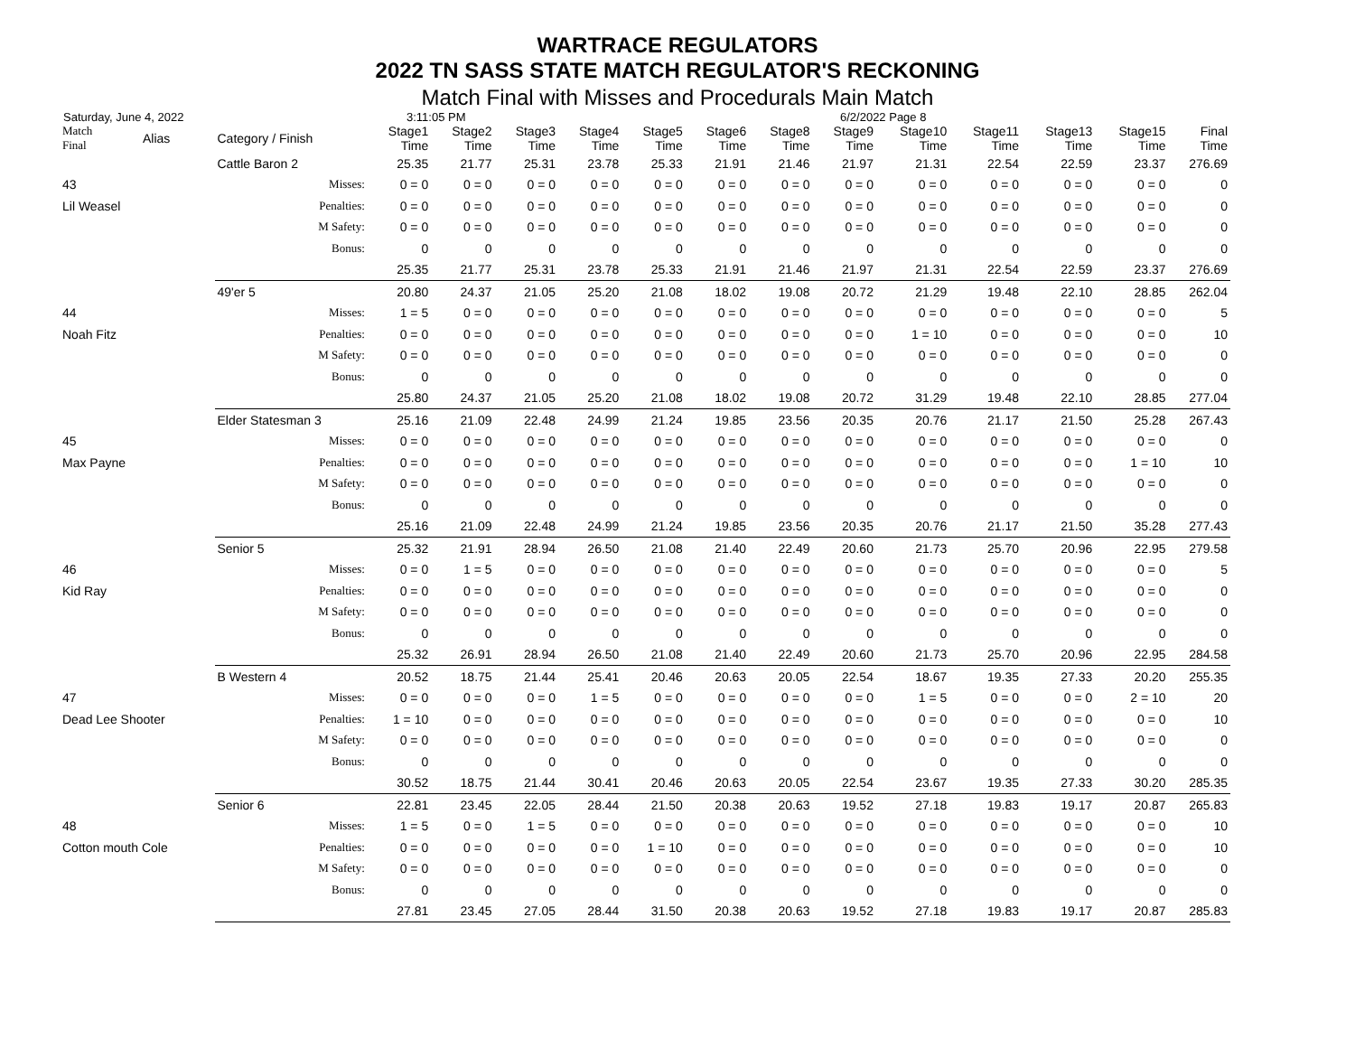WARTRACE REGULATORS
2022 TN SASS STATE MATCH REGULATOR'S RECKONING
Match Final with Misses and Procedurals Main Match
Saturday, June 4, 2022 3:11:05 PM 6/2/2022 Page 8
| Match Final | Alias | Category / Finish | Stage1 Time | Stage2 Time | Stage3 Time | Stage4 Time | Stage5 Time | Stage6 Time | Stage8 Time | Stage9 Time | Stage10 Time | Stage11 Time | Stage13 Time | Stage15 Time | Final Time |
| --- | --- | --- | --- | --- | --- | --- | --- | --- | --- | --- | --- | --- | --- | --- | --- |
| | | Cattle Baron 2 | 25.35 | 21.77 | 25.31 | 23.78 | 25.33 | 21.91 | 21.46 | 21.97 | 21.31 | 22.54 | 22.59 | 23.37 | 276.69 |
| 43 | | Misses: | 0 = 0 | 0 = 0 | 0 = 0 | 0 = 0 | 0 = 0 | 0 = 0 | 0 = 0 | 0 = 0 | 0 = 0 | 0 = 0 | 0 = 0 | 0 = 0 | 0 |
| Lil Weasel | | Penalties: | 0 = 0 | 0 = 0 | 0 = 0 | 0 = 0 | 0 = 0 | 0 = 0 | 0 = 0 | 0 = 0 | 0 = 0 | 0 = 0 | 0 = 0 | 0 = 0 | 0 |
| | | M Safety: | 0 = 0 | 0 = 0 | 0 = 0 | 0 = 0 | 0 = 0 | 0 = 0 | 0 = 0 | 0 = 0 | 0 = 0 | 0 = 0 | 0 = 0 | 0 = 0 | 0 |
| | | Bonus: | 0 | 0 | 0 | 0 | 0 | 0 | 0 | 0 | 0 | 0 | 0 | 0 | 0 |
| | | | 25.35 | 21.77 | 25.31 | 23.78 | 25.33 | 21.91 | 21.46 | 21.97 | 21.31 | 22.54 | 22.59 | 23.37 | 276.69 |
| | | 49'er 5 | 20.80 | 24.37 | 21.05 | 25.20 | 21.08 | 18.02 | 19.08 | 20.72 | 21.29 | 19.48 | 22.10 | 28.85 | 262.04 |
| 44 | | Misses: | 1 = 5 | 0 = 0 | 0 = 0 | 0 = 0 | 0 = 0 | 0 = 0 | 0 = 0 | 0 = 0 | 0 = 0 | 0 = 0 | 0 = 0 | 0 = 0 | 5 |
| Noah Fitz | | Penalties: | 0 = 0 | 0 = 0 | 0 = 0 | 0 = 0 | 0 = 0 | 0 = 0 | 0 = 0 | 0 = 0 | 1 = 10 | 0 = 0 | 0 = 0 | 0 = 0 | 10 |
| | | M Safety: | 0 = 0 | 0 = 0 | 0 = 0 | 0 = 0 | 0 = 0 | 0 = 0 | 0 = 0 | 0 = 0 | 0 = 0 | 0 = 0 | 0 = 0 | 0 = 0 | 0 |
| | | Bonus: | 0 | 0 | 0 | 0 | 0 | 0 | 0 | 0 | 0 | 0 | 0 | 0 | 0 |
| | | | 25.80 | 24.37 | 21.05 | 25.20 | 21.08 | 18.02 | 19.08 | 20.72 | 31.29 | 19.48 | 22.10 | 28.85 | 277.04 |
| | | Elder Statesman 3 | 25.16 | 21.09 | 22.48 | 24.99 | 21.24 | 19.85 | 23.56 | 20.35 | 20.76 | 21.17 | 21.50 | 25.28 | 267.43 |
| 45 | | Misses: | 0 = 0 | 0 = 0 | 0 = 0 | 0 = 0 | 0 = 0 | 0 = 0 | 0 = 0 | 0 = 0 | 0 = 0 | 0 = 0 | 0 = 0 | 0 = 0 | 0 |
| Max Payne | | Penalties: | 0 = 0 | 0 = 0 | 0 = 0 | 0 = 0 | 0 = 0 | 0 = 0 | 0 = 0 | 0 = 0 | 0 = 0 | 0 = 0 | 0 = 0 | 1 = 10 | 10 |
| | | M Safety: | 0 = 0 | 0 = 0 | 0 = 0 | 0 = 0 | 0 = 0 | 0 = 0 | 0 = 0 | 0 = 0 | 0 = 0 | 0 = 0 | 0 = 0 | 0 = 0 | 0 |
| | | Bonus: | 0 | 0 | 0 | 0 | 0 | 0 | 0 | 0 | 0 | 0 | 0 | 0 | 0 |
| | | | 25.16 | 21.09 | 22.48 | 24.99 | 21.24 | 19.85 | 23.56 | 20.35 | 20.76 | 21.17 | 21.50 | 35.28 | 277.43 |
| | | Senior 5 | 25.32 | 21.91 | 28.94 | 26.50 | 21.08 | 21.40 | 22.49 | 20.60 | 21.73 | 25.70 | 20.96 | 22.95 | 279.58 |
| 46 | | Misses: | 0 = 0 | 1 = 5 | 0 = 0 | 0 = 0 | 0 = 0 | 0 = 0 | 0 = 0 | 0 = 0 | 0 = 0 | 0 = 0 | 0 = 0 | 0 = 0 | 5 |
| Kid Ray | | Penalties: | 0 = 0 | 0 = 0 | 0 = 0 | 0 = 0 | 0 = 0 | 0 = 0 | 0 = 0 | 0 = 0 | 0 = 0 | 0 = 0 | 0 = 0 | 0 = 0 | 0 |
| | | M Safety: | 0 = 0 | 0 = 0 | 0 = 0 | 0 = 0 | 0 = 0 | 0 = 0 | 0 = 0 | 0 = 0 | 0 = 0 | 0 = 0 | 0 = 0 | 0 = 0 | 0 |
| | | Bonus: | 0 | 0 | 0 | 0 | 0 | 0 | 0 | 0 | 0 | 0 | 0 | 0 | 0 |
| | | | 25.32 | 26.91 | 28.94 | 26.50 | 21.08 | 21.40 | 22.49 | 20.60 | 21.73 | 25.70 | 20.96 | 22.95 | 284.58 |
| | | B Western 4 | 20.52 | 18.75 | 21.44 | 25.41 | 20.46 | 20.63 | 20.05 | 22.54 | 18.67 | 19.35 | 27.33 | 20.20 | 255.35 |
| 47 | | Misses: | 0 = 0 | 0 = 0 | 0 = 0 | 1 = 5 | 0 = 0 | 0 = 0 | 0 = 0 | 0 = 0 | 1 = 5 | 0 = 0 | 0 = 0 | 2 = 10 | 20 |
| Dead Lee Shooter | | Penalties: | 1 = 10 | 0 = 0 | 0 = 0 | 0 = 0 | 0 = 0 | 0 = 0 | 0 = 0 | 0 = 0 | 0 = 0 | 0 = 0 | 0 = 0 | 0 = 0 | 10 |
| | | M Safety: | 0 = 0 | 0 = 0 | 0 = 0 | 0 = 0 | 0 = 0 | 0 = 0 | 0 = 0 | 0 = 0 | 0 = 0 | 0 = 0 | 0 = 0 | 0 = 0 | 0 |
| | | Bonus: | 0 | 0 | 0 | 0 | 0 | 0 | 0 | 0 | 0 | 0 | 0 | 0 | 0 |
| | | | 30.52 | 18.75 | 21.44 | 30.41 | 20.46 | 20.63 | 20.05 | 22.54 | 23.67 | 19.35 | 27.33 | 30.20 | 285.35 |
| | | Senior 6 | 22.81 | 23.45 | 22.05 | 28.44 | 21.50 | 20.38 | 20.63 | 19.52 | 27.18 | 19.83 | 19.17 | 20.87 | 265.83 |
| 48 | | Misses: | 1 = 5 | 0 = 0 | 1 = 5 | 0 = 0 | 0 = 0 | 0 = 0 | 0 = 0 | 0 = 0 | 0 = 0 | 0 = 0 | 0 = 0 | 0 = 0 | 10 |
| Cotton mouth Cole | | Penalties: | 0 = 0 | 0 = 0 | 0 = 0 | 0 = 0 | 1 = 10 | 0 = 0 | 0 = 0 | 0 = 0 | 0 = 0 | 0 = 0 | 0 = 0 | 0 = 0 | 10 |
| | | M Safety: | 0 = 0 | 0 = 0 | 0 = 0 | 0 = 0 | 0 = 0 | 0 = 0 | 0 = 0 | 0 = 0 | 0 = 0 | 0 = 0 | 0 = 0 | 0 = 0 | 0 |
| | | Bonus: | 0 | 0 | 0 | 0 | 0 | 0 | 0 | 0 | 0 | 0 | 0 | 0 | 0 |
| | | | 27.81 | 23.45 | 27.05 | 28.44 | 31.50 | 20.38 | 20.63 | 19.52 | 27.18 | 19.83 | 19.17 | 20.87 | 285.83 |